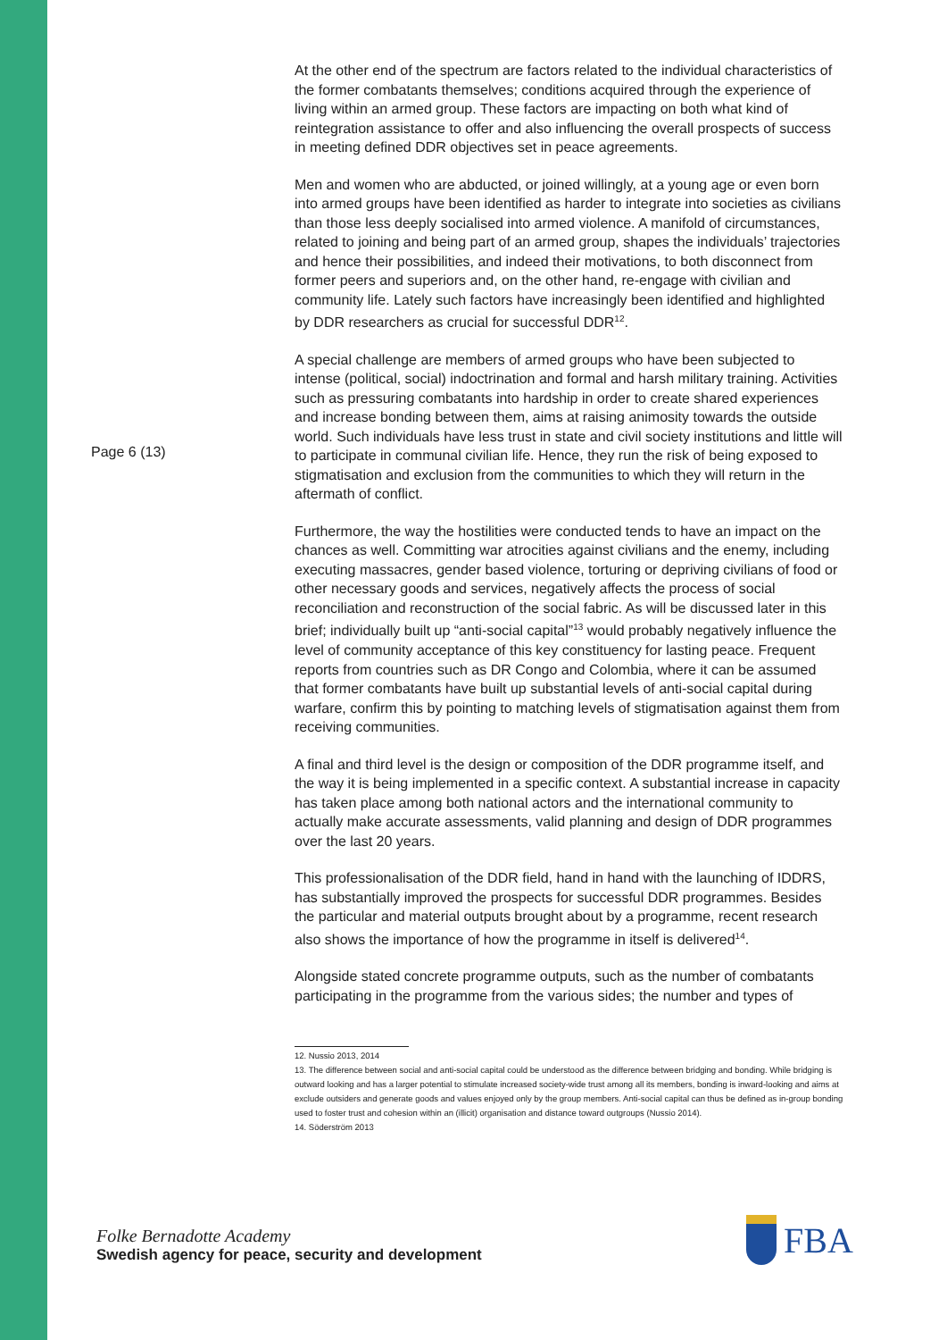Page 6 (13)
At the other end of the spectrum are factors related to the individual characteristics of the former combatants themselves; conditions acquired through the experience of living within an armed group. These factors are impacting on both what kind of reintegration assistance to offer and also influencing the overall prospects of success in meeting defined DDR objectives set in peace agreements.
Men and women who are abducted, or joined willingly, at a young age or even born into armed groups have been identified as harder to integrate into societies as civilians than those less deeply socialised into armed violence. A manifold of circumstances, related to joining and being part of an armed group, shapes the individuals’ trajectories and hence their possibilities, and indeed their motivations, to both disconnect from former peers and superiors and, on the other hand, re-engage with civilian and community life. Lately such factors have increasingly been identified and highlighted by DDR researchers as crucial for successful DDR<sup>12</sup>.
A special challenge are members of armed groups who have been subjected to intense (political, social) indoctrination and formal and harsh military training. Activities such as pressuring combatants into hardship in order to create shared experiences and increase bonding between them, aims at raising animosity towards the outside world. Such individuals have less trust in state and civil society institutions and little will to participate in communal civilian life. Hence, they run the risk of being exposed to stigmatisation and exclusion from the communities to which they will return in the aftermath of conflict.
Furthermore, the way the hostilities were conducted tends to have an impact on the chances as well. Committing war atrocities against civilians and the enemy, including executing massacres, gender based violence, torturing or depriving civilians of food or other necessary goods and services, negatively affects the process of social reconciliation and reconstruction of the social fabric. As will be discussed later in this brief; individually built up “anti-social capital”<sup>13</sup> would probably negatively influence the level of community acceptance of this key constituency for lasting peace. Frequent reports from countries such as DR Congo and Colombia, where it can be assumed that former combatants have built up substantial levels of anti-social capital during warfare, confirm this by pointing to matching levels of stigmatisation against them from receiving communities.
A final and third level is the design or composition of the DDR programme itself, and the way it is being implemented in a specific context. A substantial increase in capacity has taken place among both national actors and the international community to actually make accurate assessments, valid planning and design of DDR programmes over the last 20 years.
This professionalisation of the DDR field, hand in hand with the launching of IDDRS, has substantially improved the prospects for successful DDR programmes. Besides the particular and material outputs brought about by a programme, recent research also shows the importance of how the programme in itself is delivered<sup>14</sup>.
Alongside stated concrete programme outputs, such as the number of combatants participating in the programme from the various sides; the number and types of
12. Nussio 2013, 2014
13. The difference between social and anti-social capital could be understood as the difference between bridging and bonding. While bridging is outward looking and has a larger potential to stimulate increased society-wide trust among all its members, bonding is inward-looking and aims at exclude outsiders and generate goods and values enjoyed only by the group members. Anti-social capital can thus be defined as in-group bonding used to foster trust and cohesion within an (illicit) organisation and distance toward outgroups (Nussio 2014).
14. Söderström 2013
Folke Bernadotte Academy
Swedish agency for peace, security and development
FBA